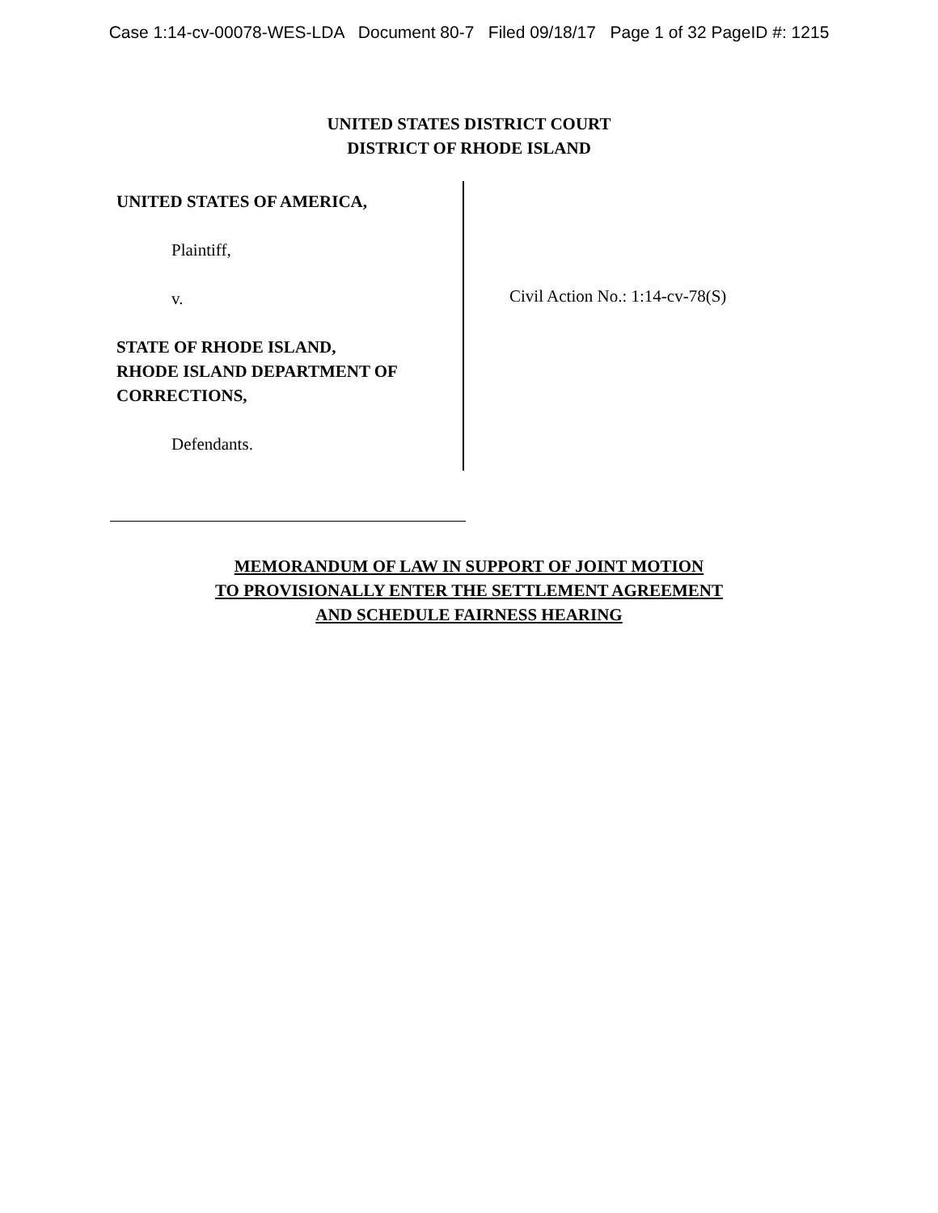Case 1:14-cv-00078-WES-LDA Document 80-7 Filed 09/18/17 Page 1 of 32 PageID #: 1215
UNITED STATES DISTRICT COURT
DISTRICT OF RHODE ISLAND
UNITED STATES OF AMERICA,
Plaintiff,
v.
STATE OF RHODE ISLAND,
RHODE ISLAND DEPARTMENT OF
CORRECTIONS,
Defendants.
Civil Action No.: 1:14-cv-78(S)
MEMORANDUM OF LAW IN SUPPORT OF JOINT MOTION
TO PROVISIONALLY ENTER THE SETTLEMENT AGREEMENT
AND SCHEDULE FAIRNESS HEARING